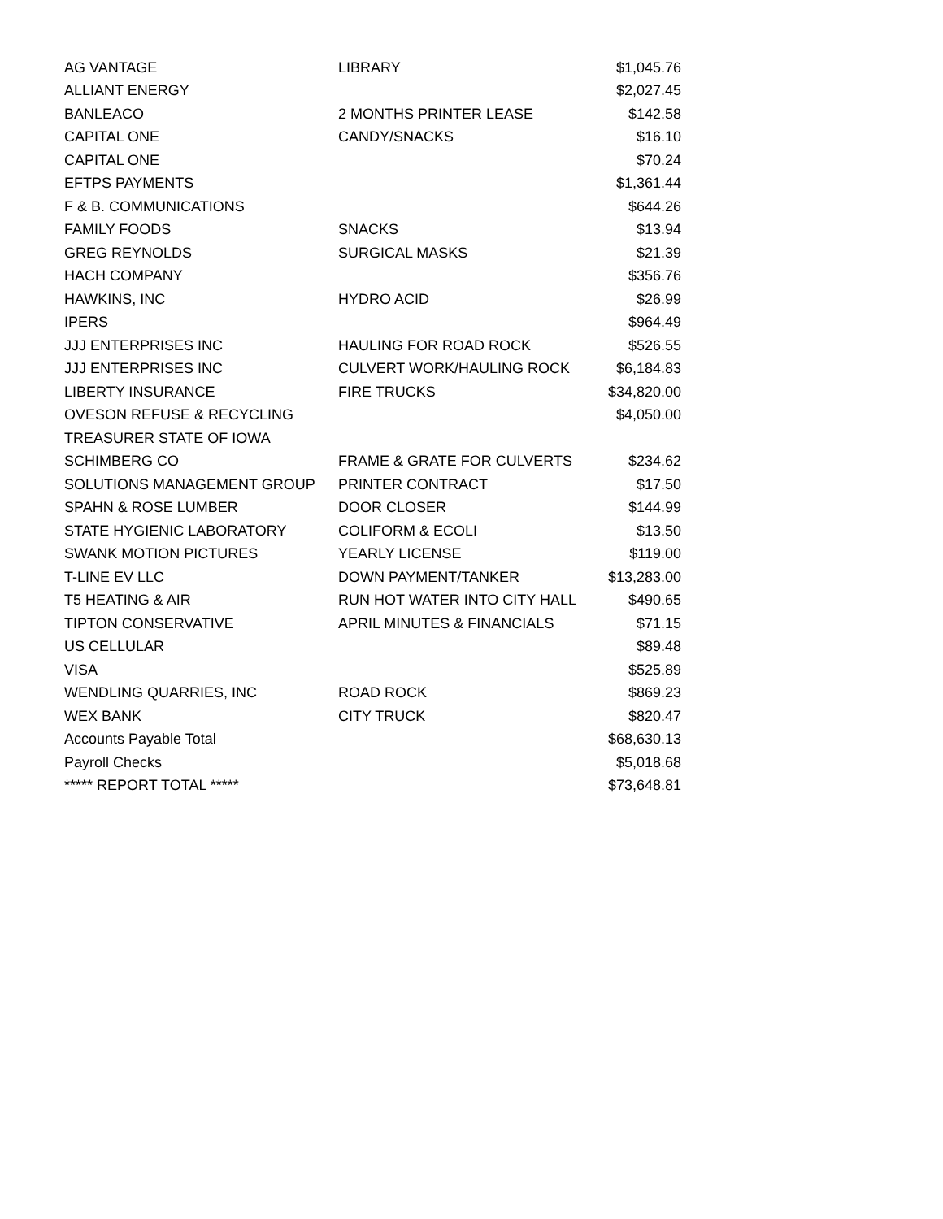| AG VANTAGE | LIBRARY | $1,045.76 |
| ALLIANT ENERGY | | $2,027.45 |
| BANLEACO | 2 MONTHS PRINTER LEASE | $142.58 |
| CAPITAL ONE | CANDY/SNACKS | $16.10 |
| CAPITAL ONE | | $70.24 |
| EFTPS PAYMENTS | | $1,361.44 |
| F & B. COMMUNICATIONS | | $644.26 |
| FAMILY FOODS | SNACKS | $13.94 |
| GREG REYNOLDS | SURGICAL MASKS | $21.39 |
| HACH COMPANY | | $356.76 |
| HAWKINS, INC | HYDRO ACID | $26.99 |
| IPERS | | $964.49 |
| JJJ ENTERPRISES INC | HAULING FOR ROAD ROCK | $526.55 |
| JJJ ENTERPRISES INC | CULVERT WORK/HAULING ROCK | $6,184.83 |
| LIBERTY INSURANCE | FIRE TRUCKS | $34,820.00 |
| OVESON REFUSE & RECYCLING | | $4,050.00 |
| TREASURER STATE OF IOWA | | |
| SCHIMBERG CO | FRAME & GRATE FOR CULVERTS | $234.62 |
| SOLUTIONS MANAGEMENT GROUP | PRINTER CONTRACT | $17.50 |
| SPAHN & ROSE LUMBER | DOOR CLOSER | $144.99 |
| STATE HYGIENIC LABORATORY | COLIFORM & ECOLI | $13.50 |
| SWANK MOTION PICTURES | YEARLY LICENSE | $119.00 |
| T-LINE EV LLC | DOWN PAYMENT/TANKER | $13,283.00 |
| T5 HEATING & AIR | RUN HOT WATER INTO CITY HALL | $490.65 |
| TIPTON CONSERVATIVE | APRIL MINUTES & FINANCIALS | $71.15 |
| US CELLULAR | | $89.48 |
| VISA | | $525.89 |
| WENDLING QUARRIES, INC | ROAD ROCK | $869.23 |
| WEX BANK | CITY TRUCK | $820.47 |
| Accounts Payable Total | | $68,630.13 |
| Payroll Checks | | $5,018.68 |
| ***** REPORT TOTAL ***** | | $73,648.81 |